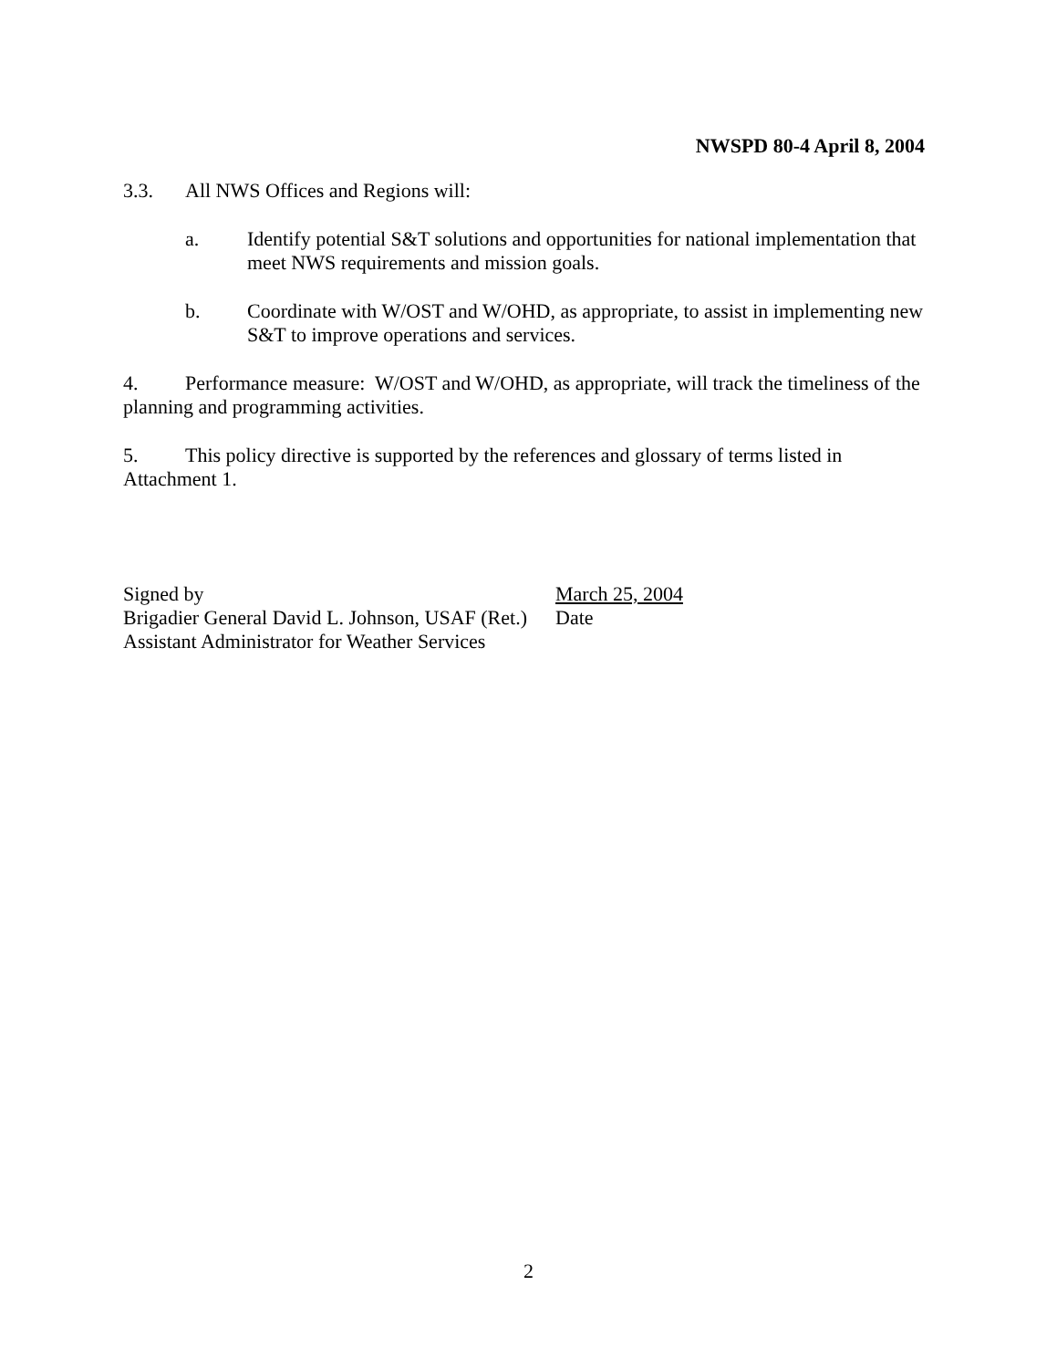NWSPD 80-4 April 8, 2004
3.3. All NWS Offices and Regions will:
a. Identify potential S&T solutions and opportunities for national implementation that meet NWS requirements and mission goals.
b. Coordinate with W/OST and W/OHD, as appropriate, to assist in implementing new S&T to improve operations and services.
4. Performance measure: W/OST and W/OHD, as appropriate, will track the timeliness of the planning and programming activities.
5. This policy directive is supported by the references and glossary of terms listed in Attachment 1.
Signed by March 25, 2004
Brigadier General David L. Johnson, USAF (Ret.) Date
Assistant Administrator for Weather Services
2